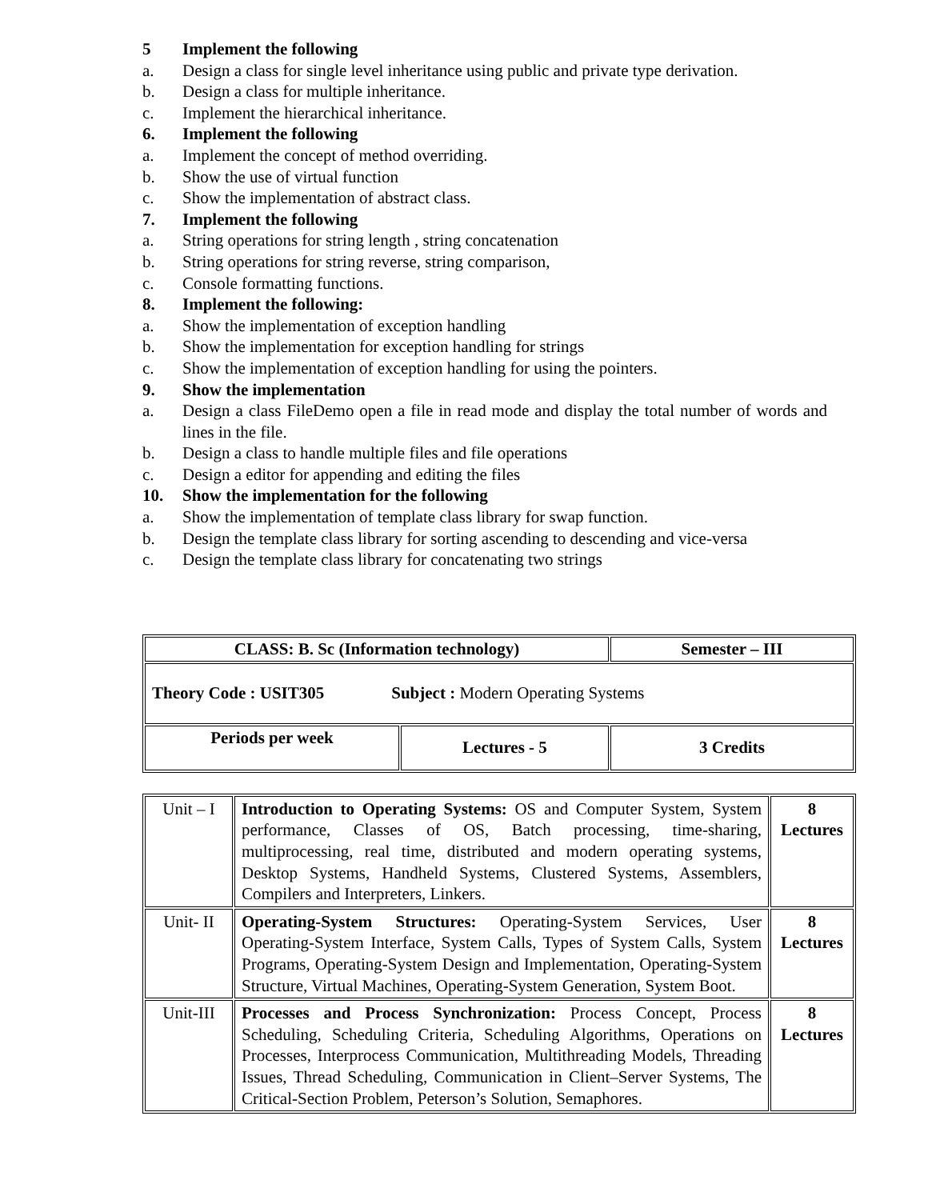5 Implement the following
a. Design a class for single level inheritance using public and private type derivation.
b. Design a class for multiple inheritance.
c. Implement the hierarchical inheritance.
6. Implement the following
a. Implement the concept of method overriding.
b. Show the use of virtual function
c. Show the implementation of abstract class.
7. Implement the following
a. String operations for string length , string concatenation
b. String operations for string reverse, string comparison,
c. Console formatting functions.
8. Implement the following:
a. Show the implementation of exception handling
b. Show the implementation for exception handling for strings
c. Show the implementation of exception handling for using the pointers.
9. Show the implementation
a. Design a class FileDemo open a file in read mode and display the total number of words and lines in the file.
b. Design a class to handle multiple files and file operations
c. Design a editor for appending and editing the files
10. Show the implementation for the following
a. Show the implementation of template class library for swap function.
b. Design the template class library for sorting ascending to descending and vice-versa
c. Design the template class library for concatenating two strings
| CLASS: B. Sc (Information technology) | | Semester – III |
| Theory Code : USIT305 Subject : Modern Operating Systems | | |
| Periods per week | Lectures - 5 | 3 Credits |
| Unit – I | Introduction to Operating Systems: OS and Computer System, System performance, Classes of OS, Batch processing, time-sharing, multiprocessing, real time, distributed and modern operating systems, Desktop Systems, Handheld Systems, Clustered Systems, Assemblers, Compilers and Interpreters, Linkers. | 8 Lectures |
| Unit- II | Operating-System Structures: Operating-System Services, User Operating-System Interface, System Calls, Types of System Calls, System Programs, Operating-System Design and Implementation, Operating-System Structure, Virtual Machines, Operating-System Generation, System Boot. | 8 Lectures |
| Unit-III | Processes and Process Synchronization: Process Concept, Process Scheduling, Scheduling Criteria, Scheduling Algorithms, Operations on Processes, Interprocess Communication, Multithreading Models, Threading Issues, Thread Scheduling, Communication in Client–Server Systems, The Critical-Section Problem, Peterson’s Solution, Semaphores. | 8 Lectures |